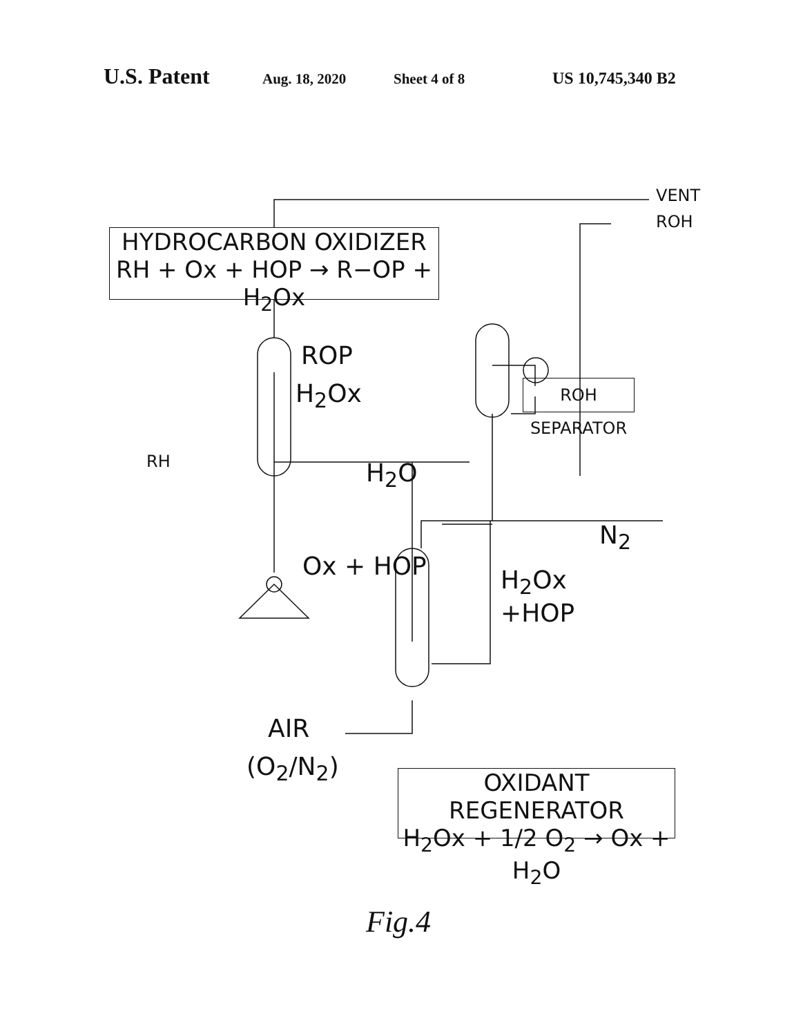U.S. Patent Aug. 18, 2020 Sheet 4 of 8 US 10,745,340 B2
HYDROCARBON OXIDIZER
RH + Ox + HOP → R−OP + H<sub>2</sub>Ox
VENT
ROH
ROP
H<sub>2</sub>Ox
ROH SEPARATOR
RH H<sub>2</sub>O
N<sub>2</sub>
Ox + HOP
H<sub>2</sub>Ox
+HOP
AIR
(O<sub>2</sub>/N<sub>2</sub>)
OXIDANT REGENERATOR
H<sub>2</sub>Ox + 1/2 O<sub>2</sub> → Ox + H<sub>2</sub>O
Fig.4